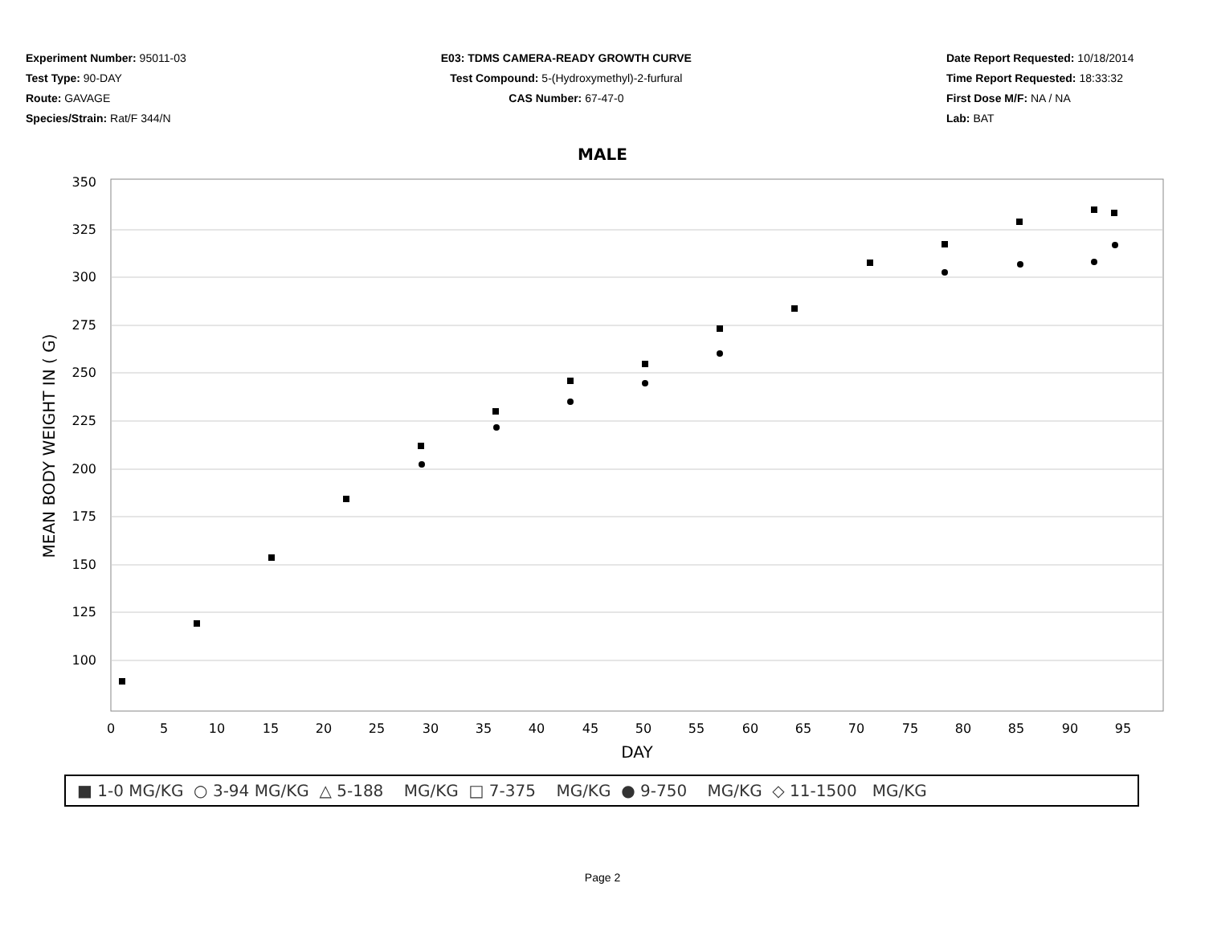Experiment Number: 95011-03
Test Type: 90-DAY
Route: GAVAGE
Species/Strain: Rat/F 344/N
E03: TDMS CAMERA-READY GROWTH CURVE
Test Compound: 5-(Hydroxymethyl)-2-furfural
CAS Number: 67-47-0
Date Report Requested: 10/18/2014
Time Report Requested: 18:33:32
First Dose M/F: NA / NA
Lab: BAT
MALE
350
325
300
275
250
225
200
175
150
125
100
0
5
10
15
20
25
30
35
40
45
50
55
60
65
70
75
80
85
90
95
DAY
MEAN BODY WEIGHT IN ( G)
■ 1-0 MG/KG ○ 3-94 MG/KG △ 5-188 MG/KG □ 7-375 MG/KG ● 9-750 MG/KG ◇ 11-1500 MG/KG
Page 2